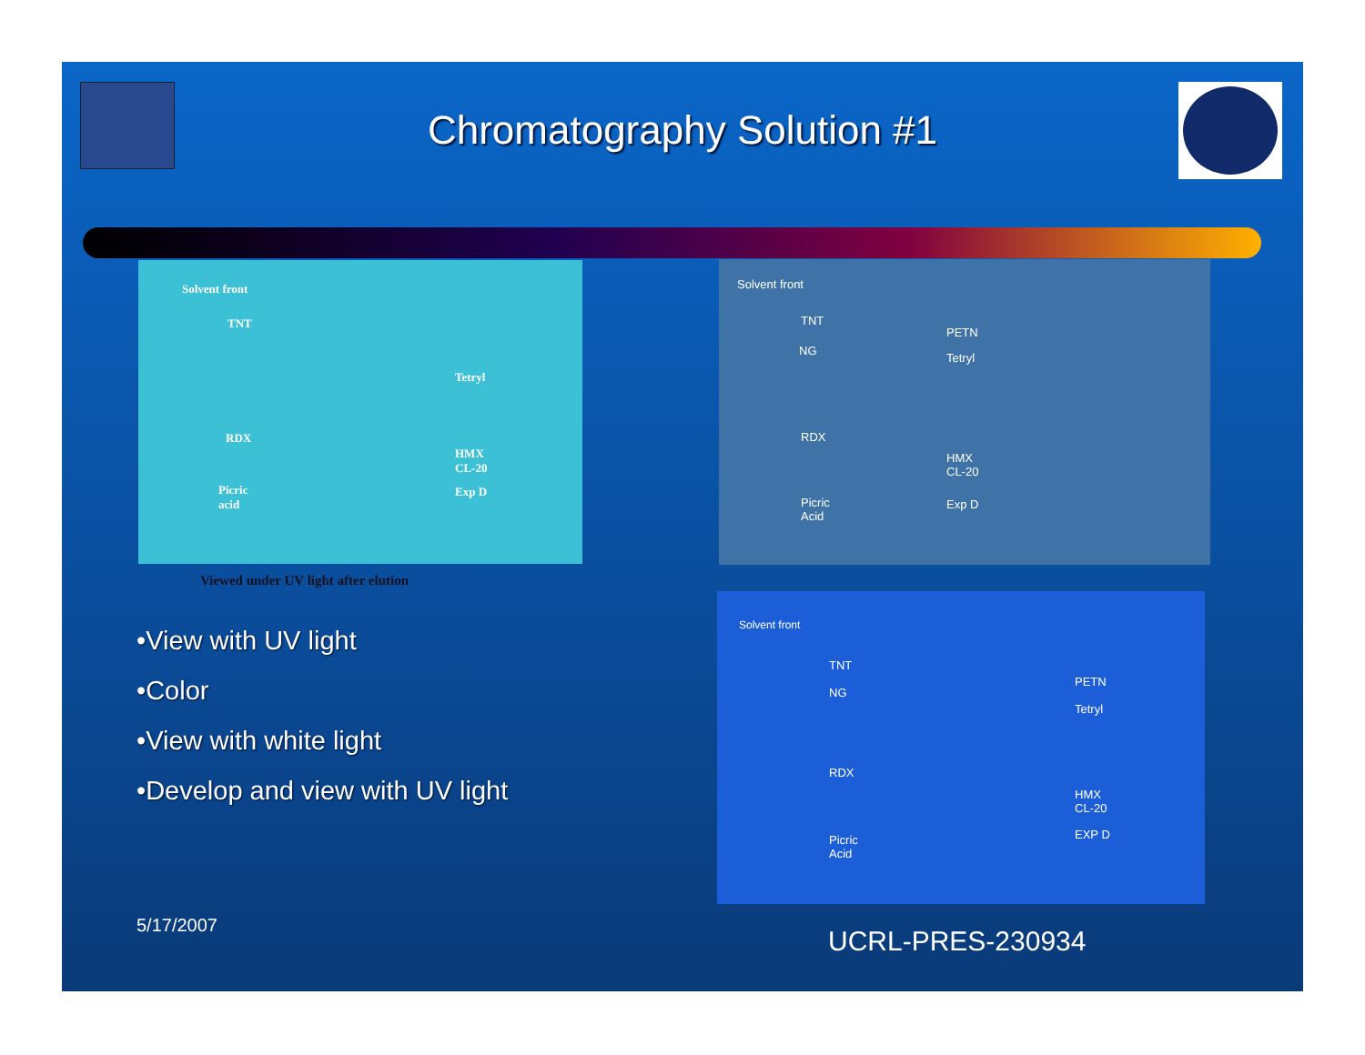Chromatography Solution #1
Solvent front
TNT
Tetryl
RDX
HMX
CL-20
Picric
acid
Exp D
Viewed under UV light after elution
Solvent front
TNT
PETN
NG
Tetryl
RDX
HMX
CL-20
Picric
Acid
Exp D
Solvent front
TNT
PETN
NG
Tetryl
RDX
HMX
CL-20
EXP D Picric
Acid
•View with UV light
•Color
•View with white light
•Develop and view with UV light
5/17/2007
UCRL-PRES-230934